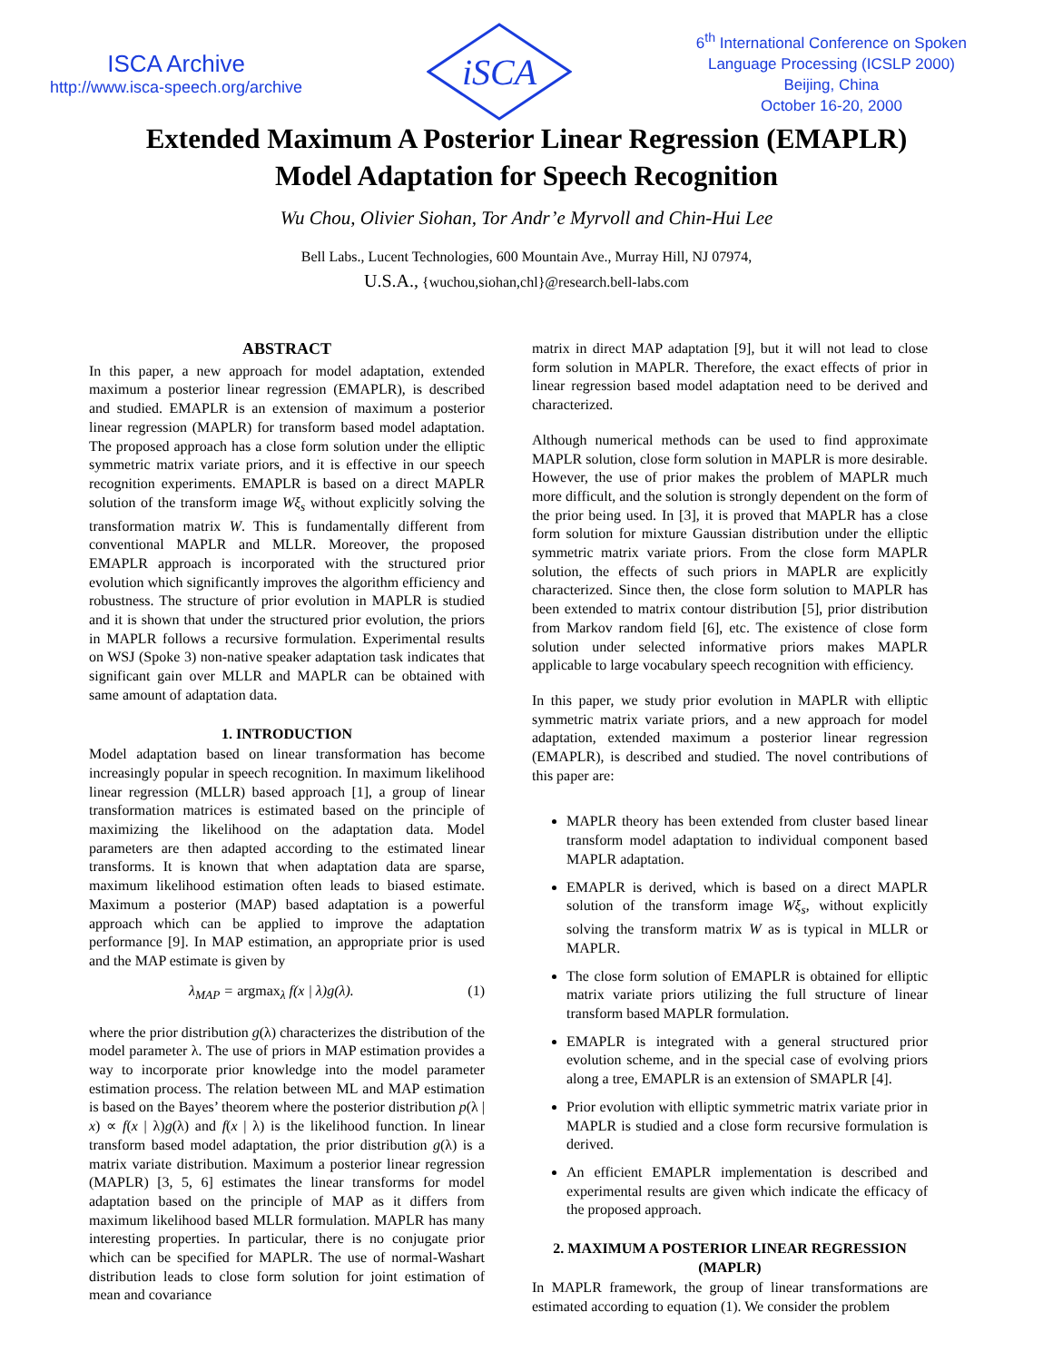ISCA Archive
http://www.isca-speech.org/archive
iSCA
6<sup>th</sup> International Conference on Spoken
Language Processing (ICSLP 2000)
Beijing, China
October 16-20, 2000
Extended Maximum A Posterior Linear Regression (EMAPLR)
Model Adaptation for Speech Recognition
Wu Chou, Olivier Siohan, Tor Andr’e Myrvoll and Chin-Hui Lee
Bell Labs., Lucent Technologies, 600 Mountain Ave., Murray Hill, NJ 07974,
U.S.A., {wuchou,siohan,chl}@research.bell-labs.com
ABSTRACT
In this paper, a new approach for model adaptation, extended maximum a posterior linear regression (EMAPLR), is described and studied. EMAPLR is an extension of maximum a posterior linear regression (MAPLR) for transform based model adaptation. The proposed approach has a close form solution under the elliptic symmetric matrix variate priors, and it is effective in our speech recognition experiments. EMAPLR is based on a direct MAPLR solution of the transform image Wξ<sub>s</sub> without explicitly solving the transformation matrix W. This is fundamentally different from conventional MAPLR and MLLR. Moreover, the proposed EMAPLR approach is incorporated with the structured prior evolution which significantly improves the algorithm efficiency and robustness. The structure of prior evolution in MAPLR is studied and it is shown that under the structured prior evolution, the priors in MAPLR follows a recursive formulation. Experimental results on WSJ (Spoke 3) non-native speaker adaptation task indicates that significant gain over MLLR and MAPLR can be obtained with same amount of adaptation data.
1. INTRODUCTION
Model adaptation based on linear transformation has become increasingly popular in speech recognition. In maximum likelihood linear regression (MLLR) based approach [1], a group of linear transformation matrices is estimated based on the principle of maximizing the likelihood on the adaptation data. Model parameters are then adapted according to the estimated linear transforms. It is known that when adaptation data are sparse, maximum likelihood estimation often leads to biased estimate. Maximum a posterior (MAP) based adaptation is a powerful approach which can be applied to improve the adaptation performance [9]. In MAP estimation, an appropriate prior is used and the MAP estimate is given by
λ<sub>MAP</sub> = argmax<sub>λ</sub> f(x | λ)g(λ). (1)
where the prior distribution g(λ) characterizes the distribution of the model parameter λ. The use of priors in MAP estimation provides a way to incorporate prior knowledge into the model parameter estimation process. The relation between ML and MAP estimation is based on the Bayes’ theorem where the posterior distribution p(λ | x) ∝ f(x | λ)g(λ) and f(x | λ) is the likelihood function. In linear transform based model adaptation, the prior distribution g(λ) is a matrix variate distribution. Maximum a posterior linear regression (MAPLR) [3, 5, 6] estimates the linear transforms for model adaptation based on the principle of MAP as it differs from maximum likelihood based MLLR formulation. MAPLR has many interesting properties. In particular, there is no conjugate prior which can be specified for MAPLR. The use of normal-Washart distribution leads to close form solution for joint estimation of mean and covariance
matrix in direct MAP adaptation [9], but it will not lead to close form solution in MAPLR. Therefore, the exact effects of prior in linear regression based model adaptation need to be derived and characterized.
Although numerical methods can be used to find approximate MAPLR solution, close form solution in MAPLR is more desirable. However, the use of prior makes the problem of MAPLR much more difficult, and the solution is strongly dependent on the form of the prior being used. In [3], it is proved that MAPLR has a close form solution for mixture Gaussian distribution under the elliptic symmetric matrix variate priors. From the close form MAPLR solution, the effects of such priors in MAPLR are explicitly characterized. Since then, the close form solution to MAPLR has been extended to matrix contour distribution [5], prior distribution from Markov random field [6], etc. The existence of close form solution under selected informative priors makes MAPLR applicable to large vocabulary speech recognition with efficiency.
In this paper, we study prior evolution in MAPLR with elliptic symmetric matrix variate priors, and a new approach for model adaptation, extended maximum a posterior linear regression (EMAPLR), is described and studied. The novel contributions of this paper are:
MAPLR theory has been extended from cluster based linear transform model adaptation to individual component based MAPLR adaptation.
EMAPLR is derived, which is based on a direct MAPLR solution of the transform image Wξ<sub>s</sub>, without explicitly solving the transform matrix W as is typical in MLLR or MAPLR.
The close form solution of EMAPLR is obtained for elliptic matrix variate priors utilizing the full structure of linear transform based MAPLR formulation.
EMAPLR is integrated with a general structured prior evolution scheme, and in the special case of evolving priors along a tree, EMAPLR is an extension of SMAPLR [4].
Prior evolution with elliptic symmetric matrix variate prior in MAPLR is studied and a close form recursive formulation is derived.
An efficient EMAPLR implementation is described and experimental results are given which indicate the efficacy of the proposed approach.
2. MAXIMUM A POSTERIOR LINEAR REGRESSION (MAPLR)
In MAPLR framework, the group of linear transformations are estimated according to equation (1). We consider the problem